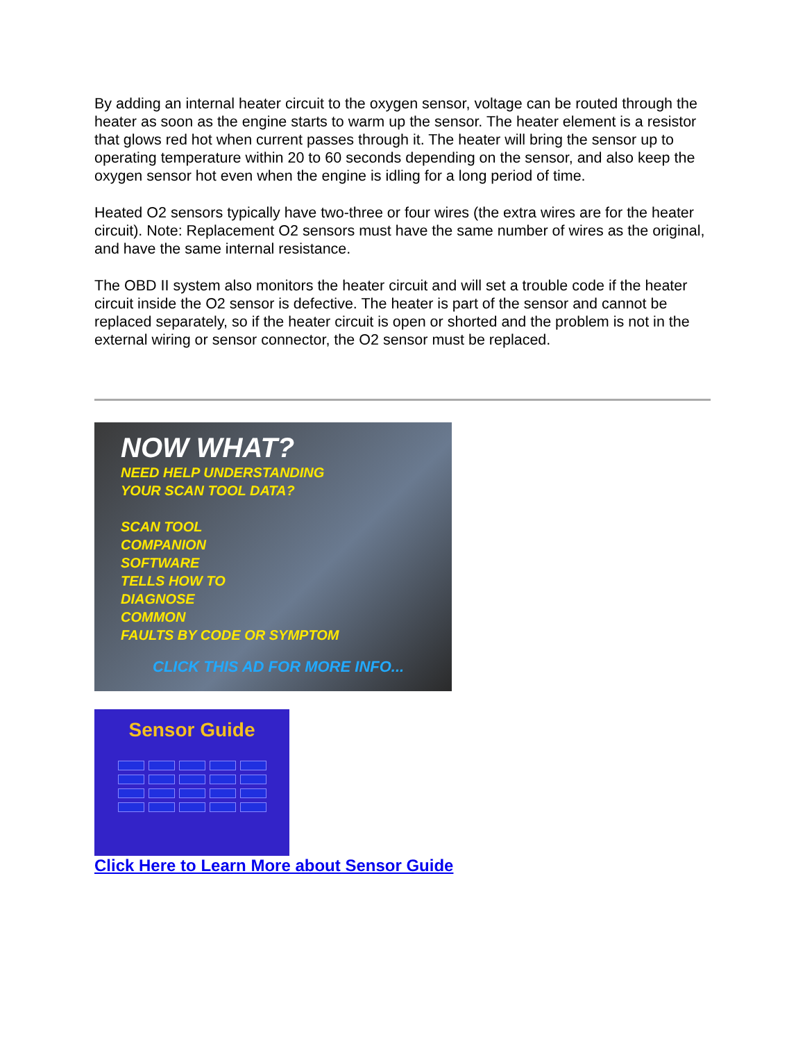By adding an internal heater circuit to the oxygen sensor, voltage can be routed through the heater as soon as the engine starts to warm up the sensor. The heater element is a resistor that glows red hot when current passes through it. The heater will bring the sensor up to operating temperature within 20 to 60 seconds depending on the sensor, and also keep the oxygen sensor hot even when the engine is idling for a long period of time.
Heated O2 sensors typically have two-three or four wires (the extra wires are for the heater circuit). Note: Replacement O2 sensors must have the same number of wires as the original, and have the same internal resistance.
The OBD II system also monitors the heater circuit and will set a trouble code if the heater circuit inside the O2 sensor is defective. The heater is part of the sensor and cannot be replaced separately, so if the heater circuit is open or shorted and the problem is not in the external wiring or sensor connector, the O2 sensor must be replaced.
NOW WHAT?
NEED HELP UNDERSTANDING
YOUR SCAN TOOL DATA?
SCAN TOOL
COMPANION
SOFTWARE
TELLS HOW TO
DIAGNOSE
COMMON
FAULTS BY CODE OR SYMPTOM
CLICK THIS AD FOR MORE INFO...
Sensor Guide
Click Here to Learn More about Sensor Guide